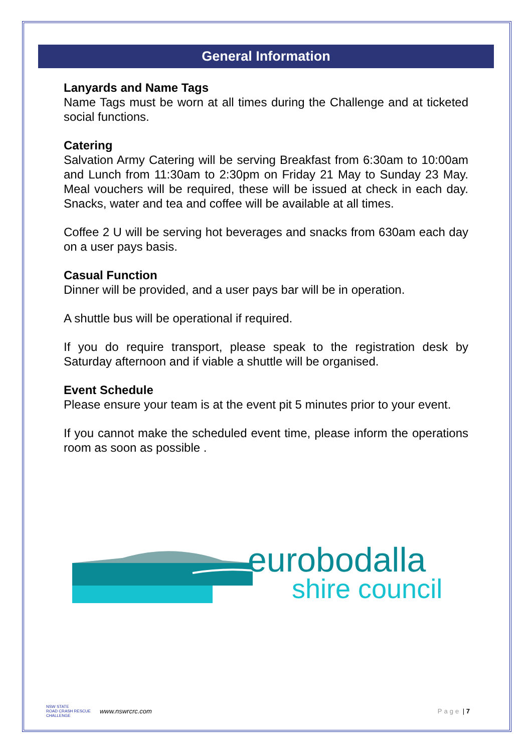General Information
Lanyards and Name Tags
Name Tags must be worn at all times during the Challenge and at ticketed social functions.
Catering
Salvation Army Catering will be serving Breakfast from 6:30am to 10:00am and Lunch from 11:30am to 2:30pm on Friday 21 May to Sunday 23 May. Meal vouchers will be required, these will be issued at check in each day. Snacks, water and tea and coffee will be available at all times.
Coffee 2 U will be serving hot beverages and snacks from 630am each day on a user pays basis.
Casual Function
Dinner will be provided, and a user pays bar will be in operation.
A shuttle bus will be operational if required.
If you do require transport, please speak to the registration desk by Saturday afternoon and if viable a shuttle will be organised.
Event Schedule
Please ensure your team is at the event pit 5 minutes prior to your event.
If you cannot make the scheduled event time, please inform the operations room as soon as possible .
eurobodalla
shire council
NSW STATE
ROAD CRASH RESCUE
CHALLENGE www.nswrcrc.com Page | 7